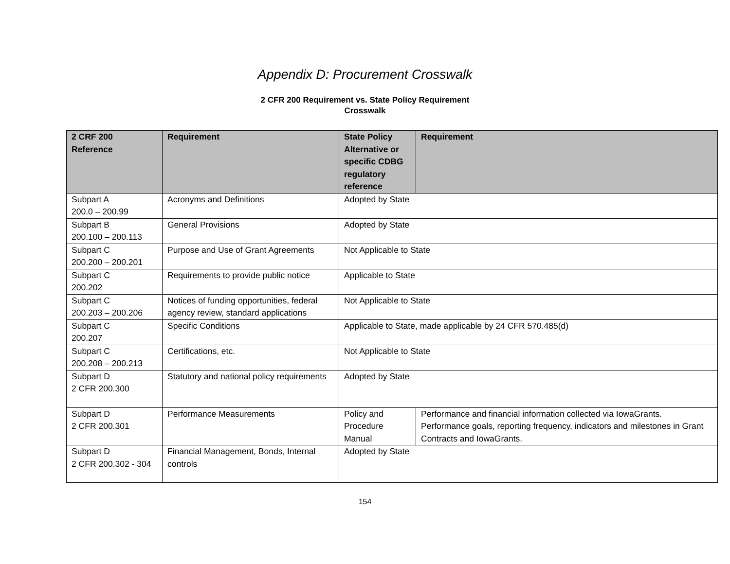Appendix D: Procurement Crosswalk
2 CFR 200 Requirement vs. State Policy Requirement
Crosswalk
| 2 CRF 200 Reference | Requirement | State Policy Alternative or specific CDBG regulatory reference | Requirement |
| --- | --- | --- | --- |
| Subpart A 200.0 – 200.99 | Acronyms and Definitions | Adopted by State | |
| Subpart B 200.100 – 200.113 | General Provisions | Adopted by State | |
| Subpart C 200.200 – 200.201 | Purpose and Use of Grant Agreements | Not Applicable to State | |
| Subpart C 200.202 | Requirements to provide public notice | Applicable to State | |
| Subpart C 200.203 – 200.206 | Notices of funding opportunities, federal agency review, standard applications | Not Applicable to State | |
| Subpart C 200.207 | Specific Conditions | Applicable to State, made applicable by 24 CFR 570.485(d) | |
| Subpart C 200.208 – 200.213 | Certifications, etc. | Not Applicable to State | |
| Subpart D 2 CFR 200.300 | Statutory and national policy requirements | Adopted by State | |
| Subpart D 2 CFR 200.301 | Performance Measurements | Policy and Procedure Manual | Performance and financial information collected via IowaGrants. Performance goals, reporting frequency, indicators and milestones in Grant Contracts and IowaGrants. |
| Subpart D 2 CFR 200.302 - 304 | Financial Management, Bonds, Internal controls | Adopted by State | |
154